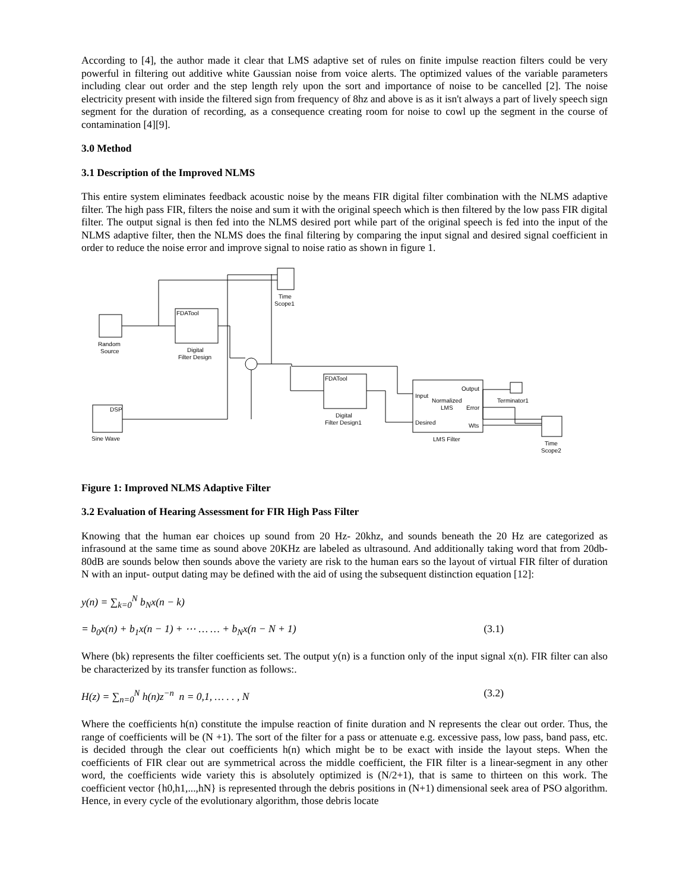According to [4], the author made it clear that LMS adaptive set of rules on finite impulse reaction filters could be very powerful in filtering out additive white Gaussian noise from voice alerts. The optimized values of the variable parameters including clear out order and the step length rely upon the sort and importance of noise to be cancelled [2]. The noise electricity present with inside the filtered sign from frequency of 8hz and above is as it isn't always a part of lively speech sign segment for the duration of recording, as a consequence creating room for noise to cowl up the segment in the course of contamination [4][9].
3.0 Method
3.1 Description of the Improved NLMS
This entire system eliminates feedback acoustic noise by the means FIR digital filter combination with the NLMS adaptive filter. The high pass FIR, filters the noise and sum it with the original speech which is then filtered by the low pass FIR digital filter. The output signal is then fed into the NLMS desired port while part of the original speech is fed into the input of the NLMS adaptive filter, then the NLMS does the final filtering by comparing the input signal and desired signal coefficient in order to reduce the noise error and improve signal to noise ratio as shown in figure 1.
Random
Source
FDATool
Digital
Filter Design
Time
Scope1
Sine Wave
DSP
FDATool
Digital
Filter Design1
Input
Normalized
LMS
Output
Error
Desired
Wts
LMS Filter
Terminator1
Time
Scope2
Figure 1: Improved NLMS Adaptive Filter
3.2 Evaluation of Hearing Assessment for FIR High Pass Filter
Knowing that the human ear choices up sound from 20 Hz- 20khz, and sounds beneath the 20 Hz are categorized as infrasound at the same time as sound above 20KHz are labeled as ultrasound. And additionally taking word that from 20db-80dB are sounds below then sounds above the variety are risk to the human ears so the layout of virtual FIR filter of duration N with an input- output dating may be defined with the aid of using the subsequent distinction equation [12]:
y(n) = ∑<sub>k=0</sub><sup>N</sup> b<sub>N</sub>x(n − k)
= b<sub>0</sub>x(n) + b<sub>1</sub>x(n − 1) + ⋯ … … + b<sub>N</sub>x(n − N + 1) (3.1)
Where (bk) represents the filter coefficients set. The output y(n) is a function only of the input signal x(n). FIR filter can also be characterized by its transfer function as follows:.
H(z) = ∑<sub>n=0</sub><sup>N</sup> h(n)z<sup>−n</sup> n = 0,1, … . . , N (3.2)
Where the coefficients h(n) constitute the impulse reaction of finite duration and N represents the clear out order. Thus, the range of coefficients will be (N +1). The sort of the filter for a pass or attenuate e.g. excessive pass, low pass, band pass, etc. is decided through the clear out coefficients h(n) which might be to be exact with inside the layout steps. When the coefficients of FIR clear out are symmetrical across the middle coefficient, the FIR filter is a linear-segment in any other word, the coefficients wide variety this is absolutely optimized is (N/2+1), that is same to thirteen on this work. The coefficient vector {h0,h1,...,hN} is represented through the debris positions in (N+1) dimensional seek area of PSO algorithm. Hence, in every cycle of the evolutionary algorithm, those debris locate